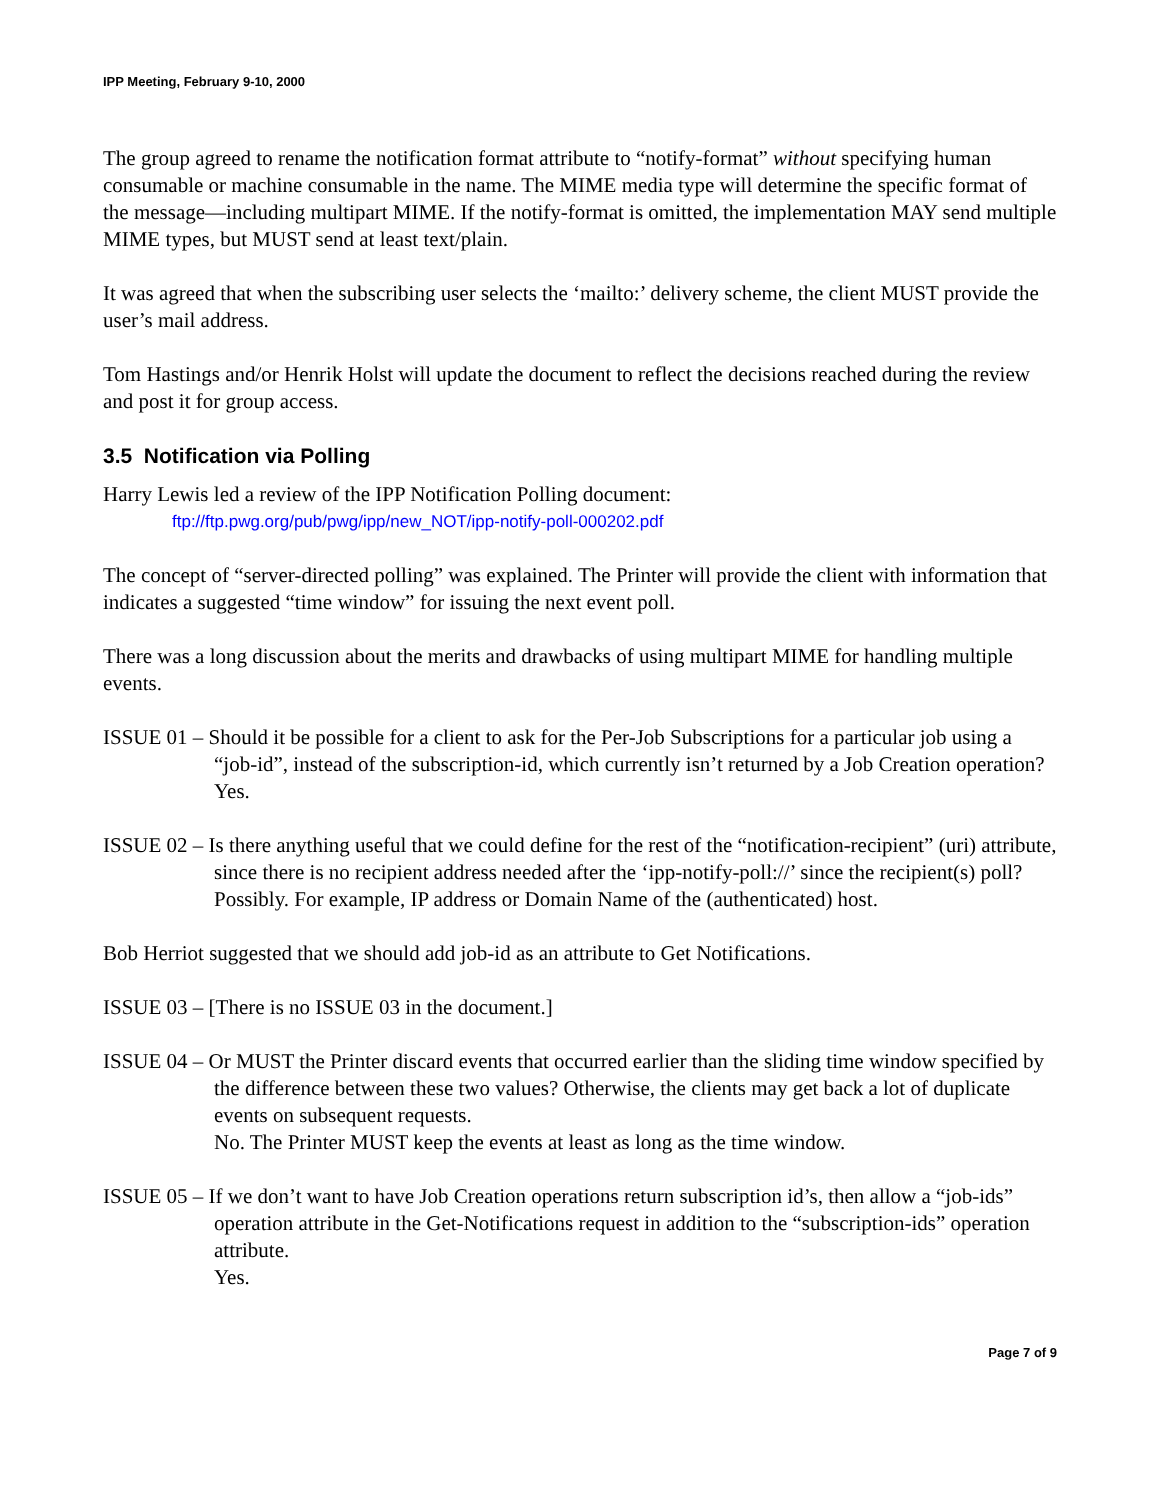IPP Meeting, February 9-10, 2000
The group agreed to rename the notification format attribute to “notify-format” without specifying human consumable or machine consumable in the name. The MIME media type will determine the specific format of the message—including multipart MIME. If the notify-format is omitted, the implementation MAY send multiple MIME types, but MUST send at least text/plain.
It was agreed that when the subscribing user selects the ‘mailto:’ delivery scheme, the client MUST provide the user’s mail address.
Tom Hastings and/or Henrik Holst will update the document to reflect the decisions reached during the review and post it for group access.
3.5 Notification via Polling
Harry Lewis led a review of the IPP Notification Polling document:
ftp://ftp.pwg.org/pub/pwg/ipp/new_NOT/ipp-notify-poll-000202.pdf
The concept of “server-directed polling” was explained. The Printer will provide the client with information that indicates a suggested “time window” for issuing the next event poll.
There was a long discussion about the merits and drawbacks of using multipart MIME for handling multiple events.
ISSUE 01 – Should it be possible for a client to ask for the Per-Job Subscriptions for a particular job using a “job-id”, instead of the subscription-id, which currently isn’t returned by a Job Creation operation?
Yes.
ISSUE 02 – Is there anything useful that we could define for the rest of the “notification-recipient” (uri) attribute, since there is no recipient address needed after the ‘ipp-notify-poll://’ since the recipient(s) poll?
Possibly. For example, IP address or Domain Name of the (authenticated) host.
Bob Herriot suggested that we should add job-id as an attribute to Get Notifications.
ISSUE 03 – [There is no ISSUE 03 in the document.]
ISSUE 04 – Or MUST the Printer discard events that occurred earlier than the sliding time window specified by the difference between these two values? Otherwise, the clients may get back a lot of duplicate events on subsequent requests.
No. The Printer MUST keep the events at least as long as the time window.
ISSUE 05 – If we don’t want to have Job Creation operations return subscription id’s, then allow a “job-ids” operation attribute in the Get-Notifications request in addition to the “subscription-ids” operation attribute.
Yes.
Page 7 of 9